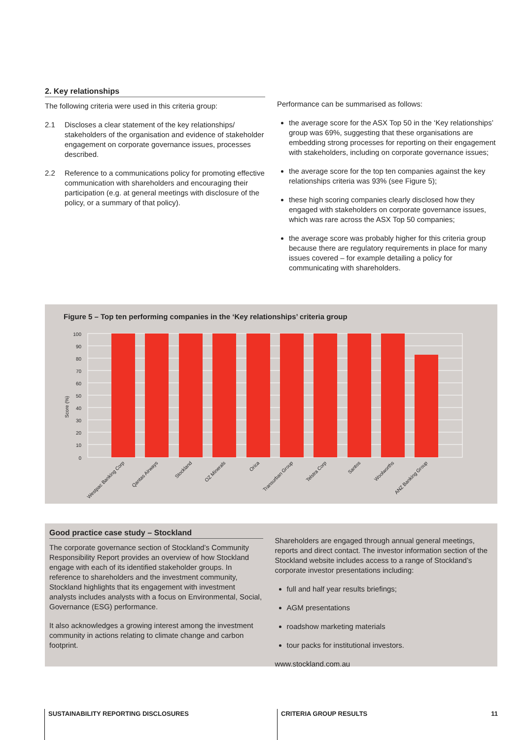2. Key relationships
The following criteria were used in this criteria group:
2.1 Discloses a clear statement of the key relationships/ stakeholders of the organisation and evidence of stakeholder engagement on corporate governance issues, processes described.
2.2 Reference to a communications policy for promoting effective communication with shareholders and encouraging their participation (e.g. at general meetings with disclosure of the policy, or a summary of that policy).
Performance can be summarised as follows:
the average score for the ASX Top 50 in the ‘Key relationships’ group was 69%, suggesting that these organisations are embedding strong processes for reporting on their engagement with stakeholders, including on corporate governance issues;
the average score for the top ten companies against the key relationships criteria was 93% (see Figure 5);
these high scoring companies clearly disclosed how they engaged with stakeholders on corporate governance issues, which was rare across the ASX Top 50 companies;
the average score was probably higher for this criteria group because there are regulatory requirements in place for many issues covered – for example detailing a policy for communicating with shareholders.
Figure 5 – Top ten performing companies in the ‘Key relationships’ criteria group
Score (%)
100
90
80
70
60
50
40
30
20
10
0
Westpac Banking Corp
Qantas Airways
Stockland
OZ Minerals
Orica
Transurban Group
Telstra Corp
Santos
Woolworths
ANZ Banking Group
Good practice case study – Stockland
The corporate governance section of Stockland’s Community Responsibility Report provides an overview of how Stockland engage with each of its identified stakeholder groups. In reference to shareholders and the investment community, Stockland highlights that its engagement with investment analysts includes analysts with a focus on Environmental, Social, Governance (ESG) performance.
It also acknowledges a growing interest among the investment community in actions relating to climate change and carbon footprint.
Shareholders are engaged through annual general meetings, reports and direct contact. The investor information section of the Stockland website includes access to a range of Stockland’s corporate investor presentations including:
full and half year results briefings;
AGM presentations
roadshow marketing materials
tour packs for institutional investors.
www.stockland.com.au
SUSTAINABILITY REPORTING DISCLOSURES
CRITERIA GROUP RESULTS 11